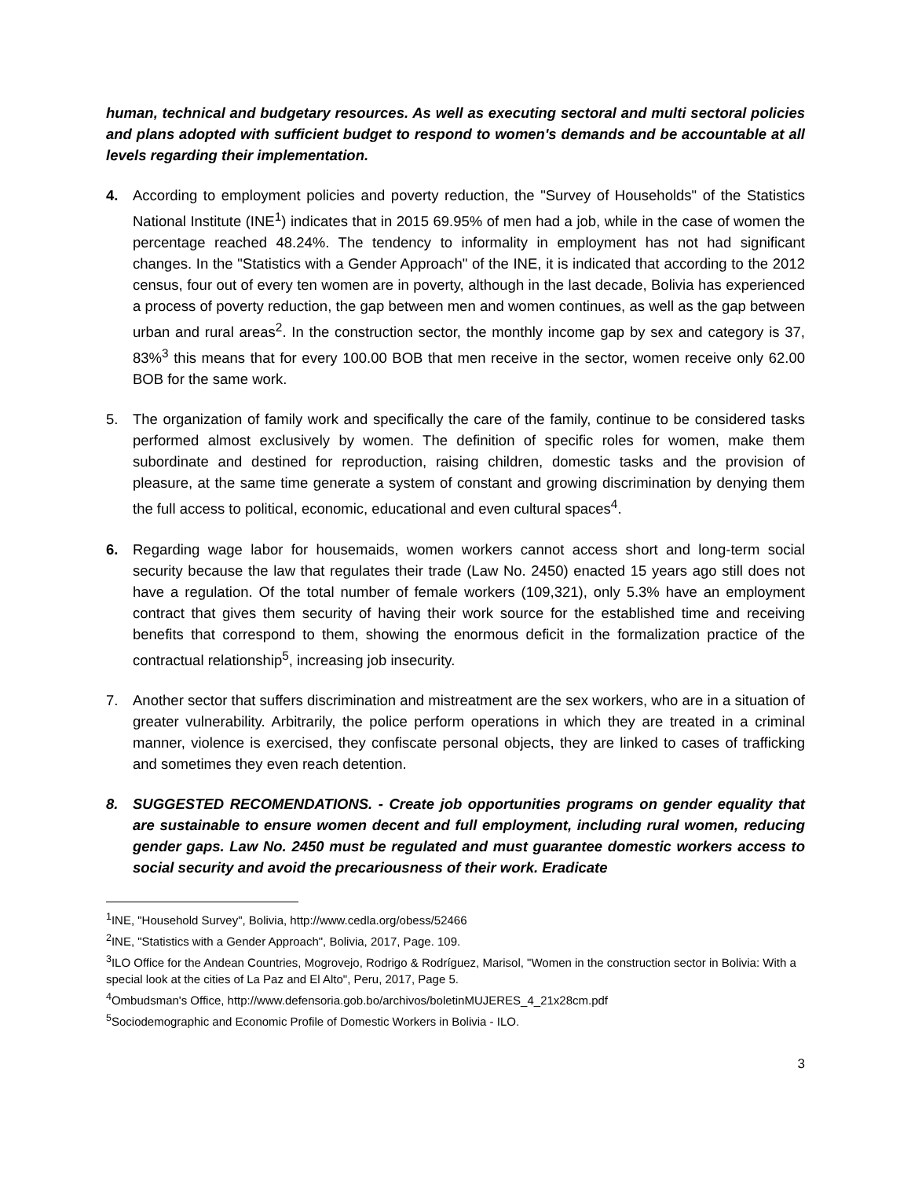human, technical and budgetary resources. As well as executing sectoral and multi sectoral policies and plans adopted with sufficient budget to respond to women's demands and be accountable at all levels regarding their implementation.
4. According to employment policies and poverty reduction, the "Survey of Households" of the Statistics National Institute (INE<sup>1</sup>) indicates that in 2015 69.95% of men had a job, while in the case of women the percentage reached 48.24%. The tendency to informality in employment has not had significant changes. In the "Statistics with a Gender Approach" of the INE, it is indicated that according to the 2012 census, four out of every ten women are in poverty, although in the last decade, Bolivia has experienced a process of poverty reduction, the gap between men and women continues, as well as the gap between urban and rural areas<sup>2</sup>. In the construction sector, the monthly income gap by sex and category is 37, 83%<sup>3</sup> this means that for every 100.00 BOB that men receive in the sector, women receive only 62.00 BOB for the same work.
5. The organization of family work and specifically the care of the family, continue to be considered tasks performed almost exclusively by women. The definition of specific roles for women, make them subordinate and destined for reproduction, raising children, domestic tasks and the provision of pleasure, at the same time generate a system of constant and growing discrimination by denying them the full access to political, economic, educational and even cultural spaces<sup>4</sup>.
6. Regarding wage labor for housemaids, women workers cannot access short and long-term social security because the law that regulates their trade (Law No. 2450) enacted 15 years ago still does not have a regulation. Of the total number of female workers (109,321), only 5.3% have an employment contract that gives them security of having their work source for the established time and receiving benefits that correspond to them, showing the enormous deficit in the formalization practice of the contractual relationship<sup>5</sup>, increasing job insecurity.
7. Another sector that suffers discrimination and mistreatment are the sex workers, who are in a situation of greater vulnerability. Arbitrarily, the police perform operations in which they are treated in a criminal manner, violence is exercised, they confiscate personal objects, they are linked to cases of trafficking and sometimes they even reach detention.
8. SUGGESTED RECOMENDATIONS. - Create job opportunities programs on gender equality that are sustainable to ensure women decent and full employment, including rural women, reducing gender gaps. Law No. 2450 must be regulated and must guarantee domestic workers access to social security and avoid the precariousness of their work. Eradicate
<sup>1</sup> INE, "Household Survey", Bolivia, http://www.cedla.org/obess/52466
<sup>2</sup> INE, "Statistics with a Gender Approach", Bolivia, 2017, Page. 109.
<sup>3</sup> ILO Office for the Andean Countries, Mogrovejo, Rodrigo & Rodríguez, Marisol, "Women in the construction sector in Bolivia: With a special look at the cities of La Paz and El Alto", Peru, 2017, Page 5.
<sup>4</sup> Ombudsman's Office, http://www.defensoria.gob.bo/archivos/boletinMUJERES_4_21x28cm.pdf
<sup>5</sup> Sociodemographic and Economic Profile of Domestic Workers in Bolivia - ILO.
3